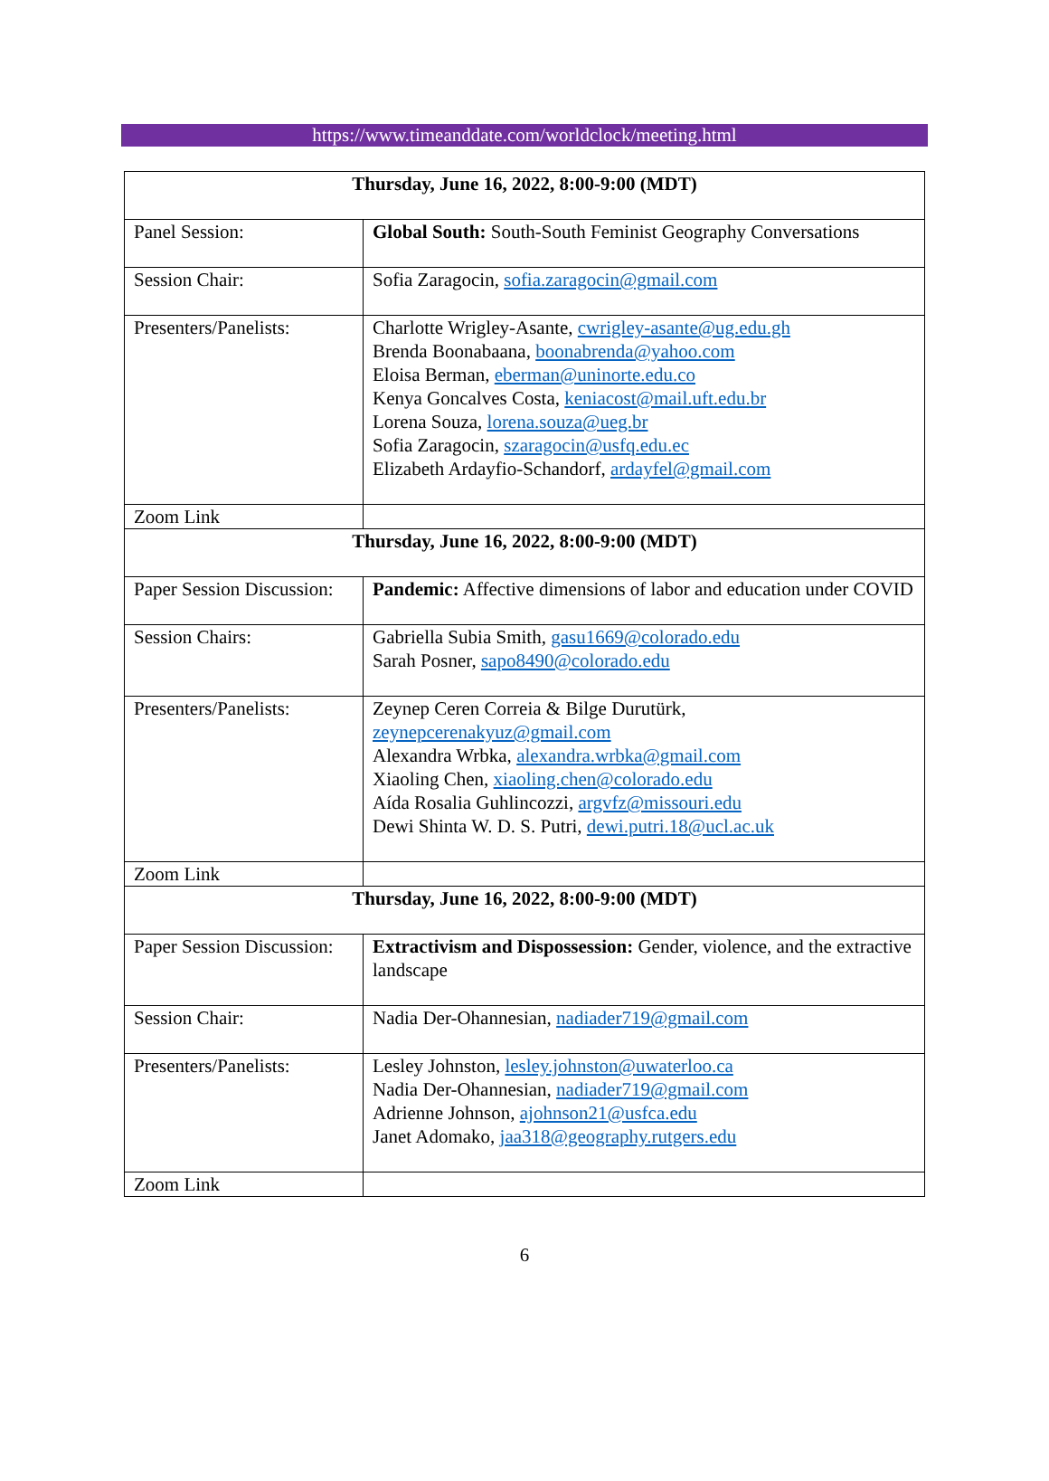https://www.timeanddate.com/worldclock/meeting.html
| Thursday, June 16, 2022, 8:00-9:00 (MDT) | |
| Panel Session: | Global South: South-South Feminist Geography Conversations |
| Session Chair: | Sofia Zaragocin, sofia.zaragocin@gmail.com |
| Presenters/Panelists: | Charlotte Wrigley-Asante, cwrigley-asante@ug.edu.gh Brenda Boonabaana, boonabrenda@yahoo.com Eloisa Berman, eberman@uninorte.edu.co Kenya Goncalves Costa, keniacost@mail.uft.edu.br Lorena Souza, lorena.souza@ueg.br Sofia Zaragocin, szaragocin@usfq.edu.ec Elizabeth Ardayfio-Schandorf, ardayfel@gmail.com |
| Zoom Link | |
| Thursday, June 16, 2022, 8:00-9:00 (MDT) | |
| Paper Session Discussion: | Pandemic: Affective dimensions of labor and education under COVID |
| Session Chairs: | Gabriella Subia Smith, gasu1669@colorado.edu Sarah Posner, sapo8490@colorado.edu |
| Presenters/Panelists: | Zeynep Ceren Correia & Bilge Durutürk, zeynepcerenakyuz@gmail.com Alexandra Wrbka, alexandra.wrbka@gmail.com Xiaoling Chen, xiaoling.chen@colorado.edu Aída Rosalia Guhlincozzi, argvfz@missouri.edu Dewi Shinta W. D. S. Putri, dewi.putri.18@ucl.ac.uk |
| Zoom Link | |
| Thursday, June 16, 2022, 8:00-9:00 (MDT) | |
| Paper Session Discussion: | Extractivism and Dispossession: Gender, violence, and the extractive landscape |
| Session Chair: | Nadia Der-Ohannesian, nadiader719@gmail.com |
| Presenters/Panelists: | Lesley Johnston, lesley.johnston@uwaterloo.ca Nadia Der-Ohannesian, nadiader719@gmail.com Adrienne Johnson, ajohnson21@usfca.edu Janet Adomako, jaa318@geography.rutgers.edu |
| Zoom Link | |
6